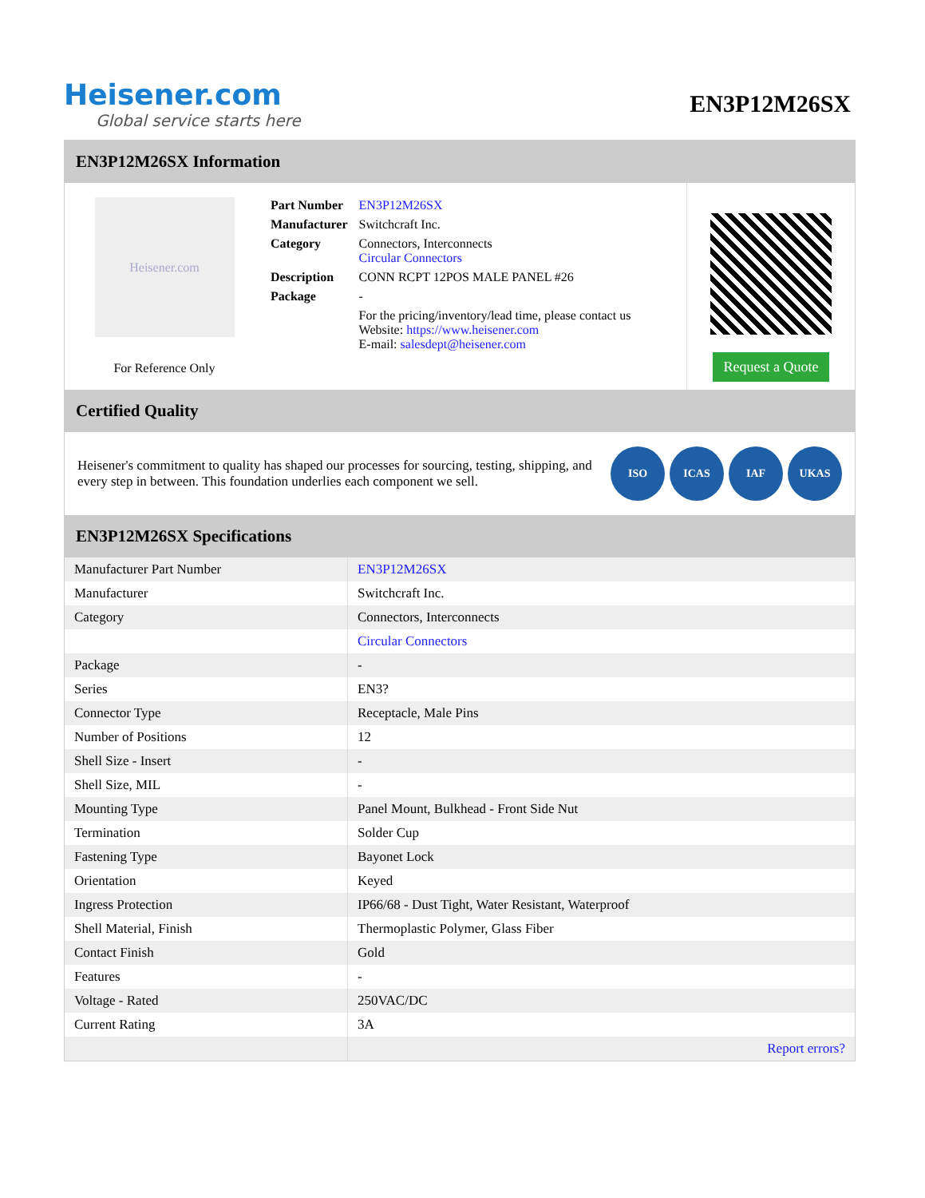Heisener.com
Global service starts here
EN3P12M26SX
EN3P12M26SX Information
Heisener.com
For Reference Only
| Part Number | EN3P12M26SX |
| Manufacturer | Switchcraft Inc. |
| Category | Connectors, Interconnects Circular Connectors |
| Description | CONN RCPT 12POS MALE PANEL #26 |
| Package | - |
| | For the pricing/inventory/lead time, please contact us Website: https://www.heisener.com E-mail: salesdept@heisener.com |
Request a Quote
Certified Quality
Heisener's commitment to quality has shaped our processes for sourcing, testing, shipping, and every step in between. This foundation underlies each component we sell.
ISO ICAS IAF UKAS
EN3P12M26SX Specifications
| Manufacturer Part Number | EN3P12M26SX |
| Manufacturer | Switchcraft Inc. |
| Category | Connectors, Interconnects |
| | Circular Connectors |
| Package | - |
| Series | EN3? |
| Connector Type | Receptacle, Male Pins |
| Number of Positions | 12 |
| Shell Size - Insert | - |
| Shell Size, MIL | - |
| Mounting Type | Panel Mount, Bulkhead - Front Side Nut |
| Termination | Solder Cup |
| Fastening Type | Bayonet Lock |
| Orientation | Keyed |
| Ingress Protection | IP66/68 - Dust Tight, Water Resistant, Waterproof |
| Shell Material, Finish | Thermoplastic Polymer, Glass Fiber |
| Contact Finish | Gold |
| Features | - |
| Voltage - Rated | 250VAC/DC |
| Current Rating | 3A |
| | Report errors? |